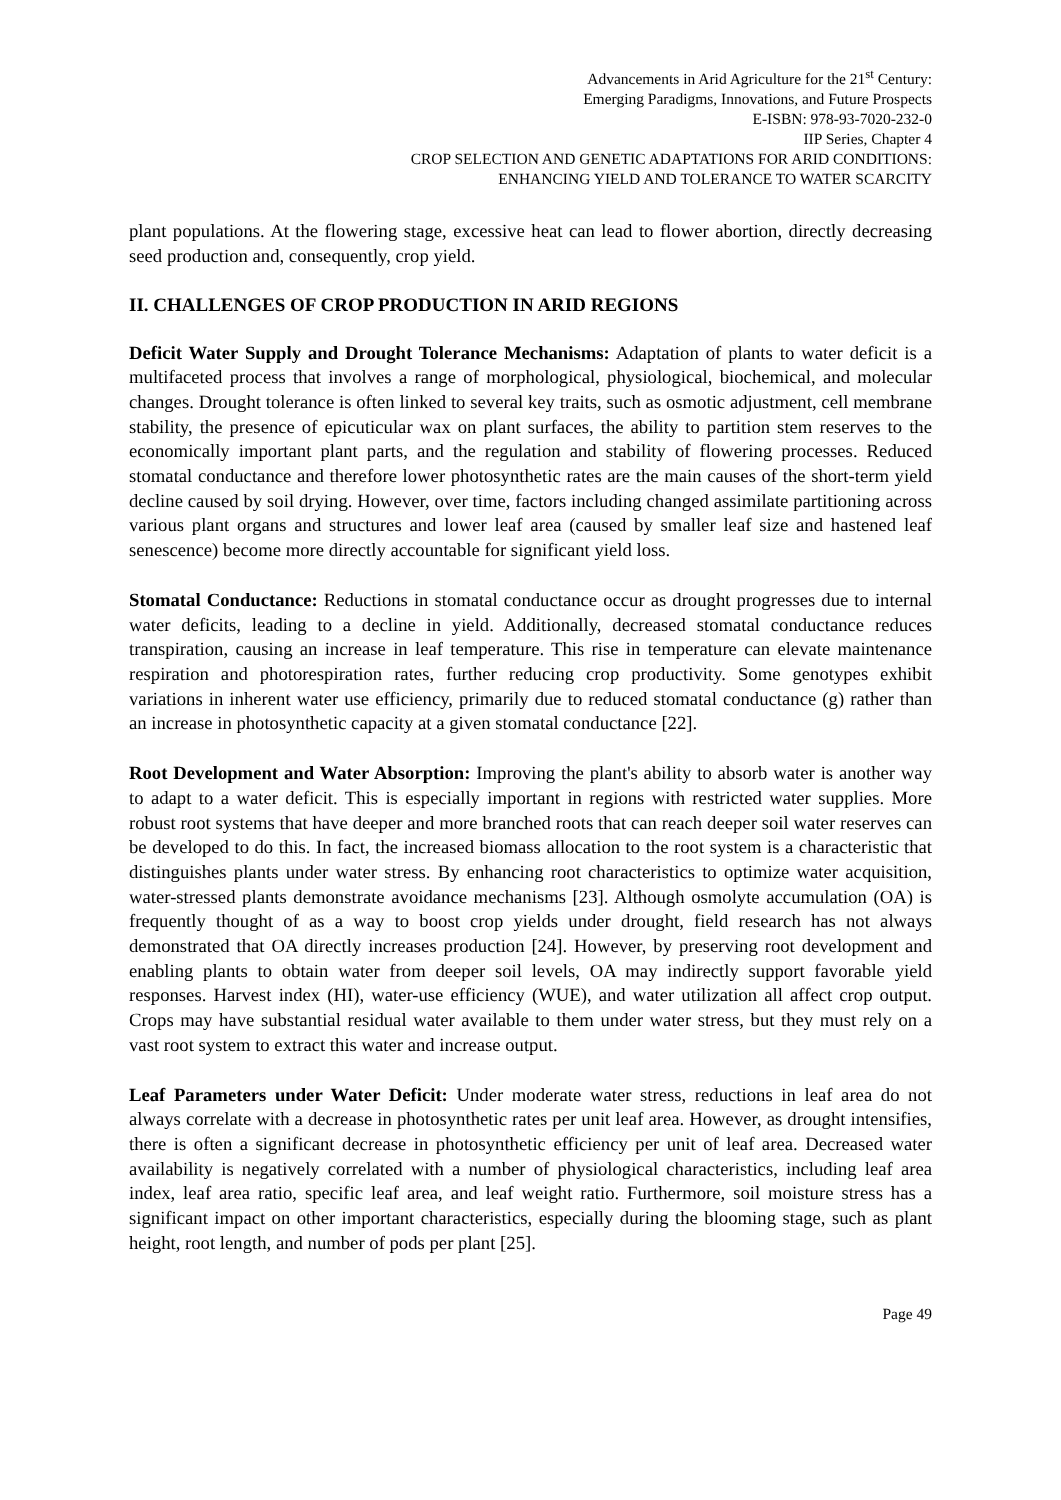Advancements in Arid Agriculture for the 21<sup>st</sup> Century:
Emerging Paradigms, Innovations, and Future Prospects
E-ISBN: 978-93-7020-232-0
IIP Series, Chapter 4
CROP SELECTION AND GENETIC ADAPTATIONS FOR ARID CONDITIONS:
ENHANCING YIELD AND TOLERANCE TO WATER SCARCITY
plant populations. At the flowering stage, excessive heat can lead to flower abortion, directly decreasing seed production and, consequently, crop yield.
II. CHALLENGES OF CROP PRODUCTION IN ARID REGIONS
Deficit Water Supply and Drought Tolerance Mechanisms: Adaptation of plants to water deficit is a multifaceted process that involves a range of morphological, physiological, biochemical, and molecular changes. Drought tolerance is often linked to several key traits, such as osmotic adjustment, cell membrane stability, the presence of epicuticular wax on plant surfaces, the ability to partition stem reserves to the economically important plant parts, and the regulation and stability of flowering processes. Reduced stomatal conductance and therefore lower photosynthetic rates are the main causes of the short-term yield decline caused by soil drying. However, over time, factors including changed assimilate partitioning across various plant organs and structures and lower leaf area (caused by smaller leaf size and hastened leaf senescence) become more directly accountable for significant yield loss.
Stomatal Conductance: Reductions in stomatal conductance occur as drought progresses due to internal water deficits, leading to a decline in yield. Additionally, decreased stomatal conductance reduces transpiration, causing an increase in leaf temperature. This rise in temperature can elevate maintenance respiration and photorespiration rates, further reducing crop productivity. Some genotypes exhibit variations in inherent water use efficiency, primarily due to reduced stomatal conductance (g) rather than an increase in photosynthetic capacity at a given stomatal conductance [22].
Root Development and Water Absorption: Improving the plant's ability to absorb water is another way to adapt to a water deficit. This is especially important in regions with restricted water supplies. More robust root systems that have deeper and more branched roots that can reach deeper soil water reserves can be developed to do this. In fact, the increased biomass allocation to the root system is a characteristic that distinguishes plants under water stress. By enhancing root characteristics to optimize water acquisition, water-stressed plants demonstrate avoidance mechanisms [23]. Although osmolyte accumulation (OA) is frequently thought of as a way to boost crop yields under drought, field research has not always demonstrated that OA directly increases production [24]. However, by preserving root development and enabling plants to obtain water from deeper soil levels, OA may indirectly support favorable yield responses. Harvest index (HI), water-use efficiency (WUE), and water utilization all affect crop output. Crops may have substantial residual water available to them under water stress, but they must rely on a vast root system to extract this water and increase output.
Leaf Parameters under Water Deficit: Under moderate water stress, reductions in leaf area do not always correlate with a decrease in photosynthetic rates per unit leaf area. However, as drought intensifies, there is often a significant decrease in photosynthetic efficiency per unit of leaf area. Decreased water availability is negatively correlated with a number of physiological characteristics, including leaf area index, leaf area ratio, specific leaf area, and leaf weight ratio. Furthermore, soil moisture stress has a significant impact on other important characteristics, especially during the blooming stage, such as plant height, root length, and number of pods per plant [25].
Page 49